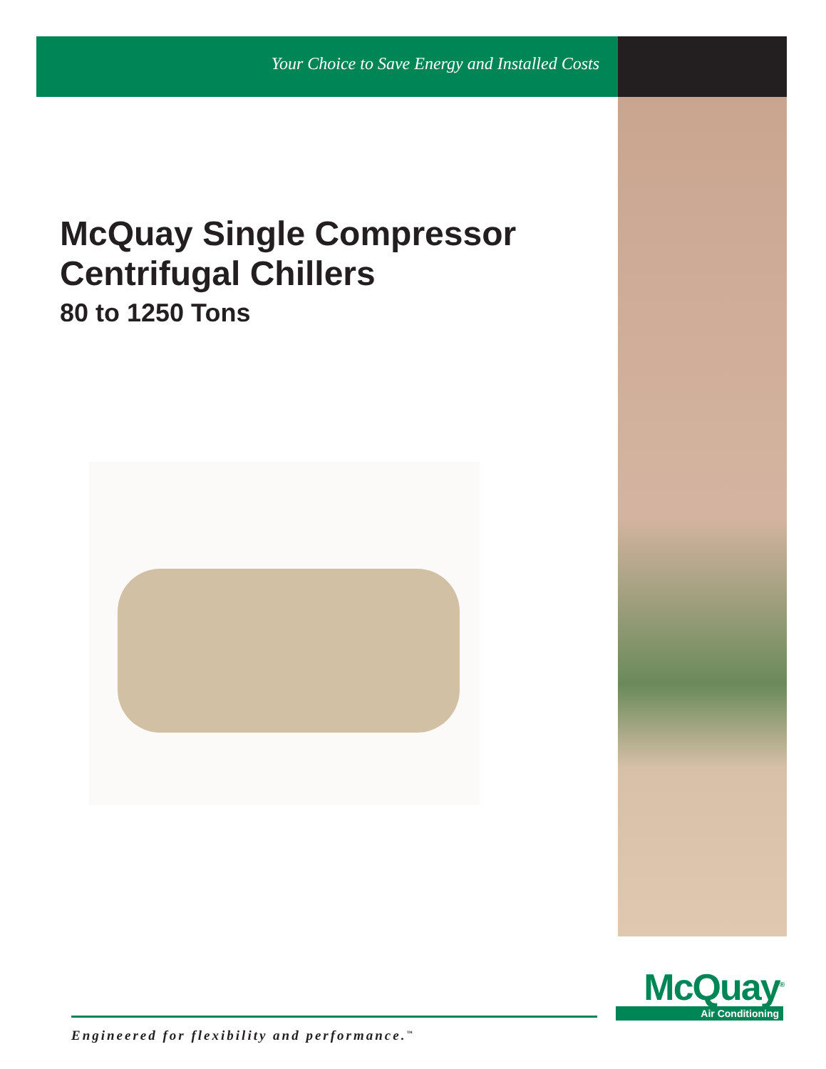Your Choice to Save Energy and Installed Costs
McQuay Single Compressor
Centrifugal Chillers
80 to 1250 Tons
McQuay<sup>®</sup>
Air Conditioning
Engineered for flexibility and performance.<sup>™</sup>